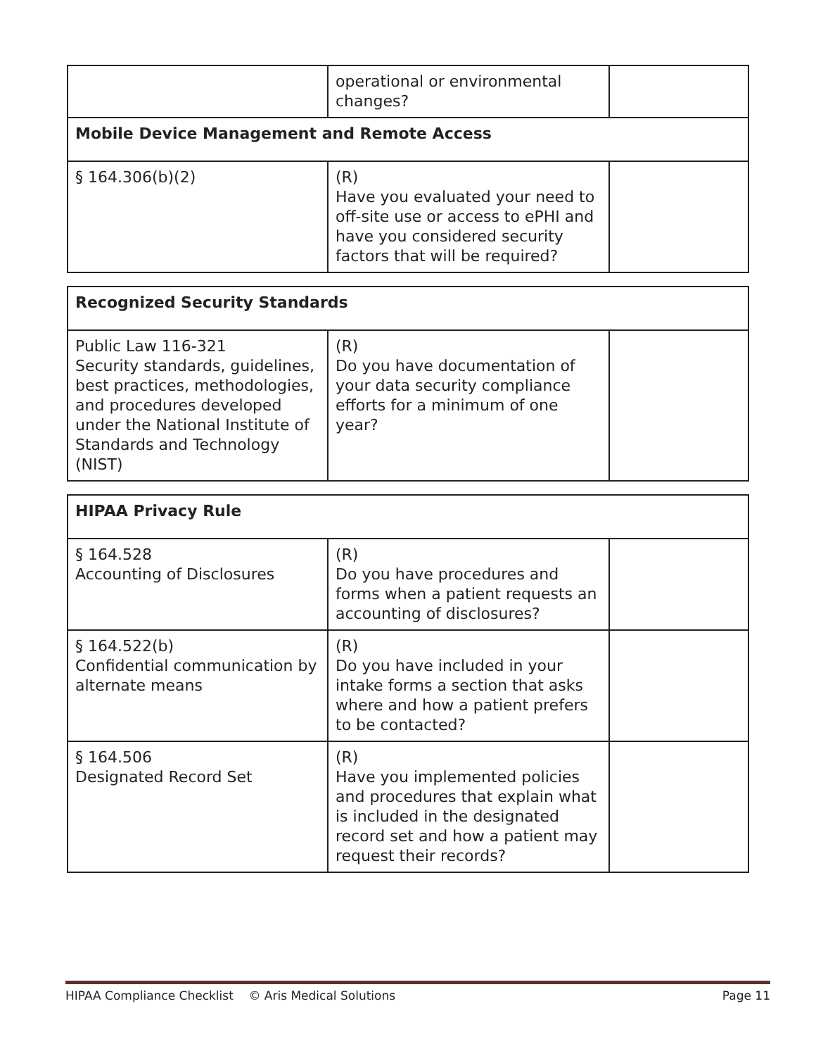| | operational or environmental changes? | |
| Mobile Device Management and Remote Access | | |
| § 164.306(b)(2) | (R) Have you evaluated your need to off-site use or access to ePHI and have you considered security factors that will be required? | |
| Recognized Security Standards | | |
| Public Law 116-321 Security standards, guidelines, best practices, methodologies, and procedures developed under the National Institute of Standards and Technology (NIST) | (R) Do you have documentation of your data security compliance efforts for a minimum of one year? | |
| HIPAA Privacy Rule | | |
| § 164.528 Accounting of Disclosures | (R) Do you have procedures and forms when a patient requests an accounting of disclosures? | |
| § 164.522(b) Confidential communication by alternate means | (R) Do you have included in your intake forms a section that asks where and how a patient prefers to be contacted? | |
| § 164.506 Designated Record Set | (R) Have you implemented policies and procedures that explain what is included in the designated record set and how a patient may request their records? | |
HIPAA Compliance Checklist © Aris Medical Solutions Page 11